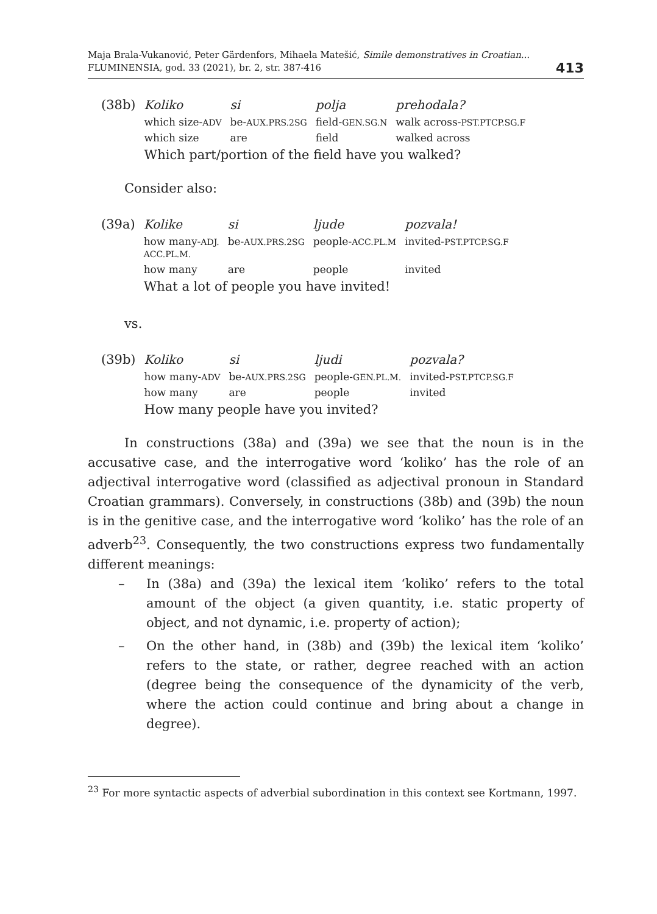Maja Brala-Vukanović, Peter Gärdenfors, Mihaela Matešić, Simile demonstratives in Croatian...
FLUMINENSIA, god. 33 (2021), br. 2, str. 387-416
413
| (38b) | Koliko | si | polja | prehodala? |
| | which size- ADV | be- AUX.PRS.2SG | field- GEN.SG.N | walk across- PST.PTCP.SG.F |
| | which size | are | field | walked across |
| | Which part/portion of the field have you walked? | | | |
Consider also:
| (39a) | Kolike | si | ljude | pozvala! |
| | how many- ADJ. ACC.PL.M. | be- AUX.PRS.2SG | people- ACC.PL.M | invited- PST.PTCP.SG.F |
| | how many | are | people | invited |
| | What a lot of people you have invited! | | | |
vs.
| (39b) | Koliko | si | ljudi | pozvala? |
| | how many- ADV | be- AUX.PRS.2SG | people- GEN.PL.M. | invited- PST.PTCP.SG.F |
| | how many | are | people | invited |
| | How many people have you invited? | | | |
In constructions (38a) and (39a) we see that the noun is in the accusative case, and the interrogative word ‘koliko’ has the role of an adjectival interrogative word (classified as adjectival pronoun in Standard Croatian grammars). Conversely, in constructions (38b) and (39b) the noun is in the genitive case, and the interrogative word ‘koliko’ has the role of an adverb<sup>23</sup>. Consequently, the two constructions express two fundamentally different meanings:
– In (38a) and (39a) the lexical item ‘koliko’ refers to the total amount of the object (a given quantity, i.e. static property of object, and not dynamic, i.e. property of action);
– On the other hand, in (38b) and (39b) the lexical item ‘koliko’ refers to the state, or rather, degree reached with an action (degree being the consequence of the dynamicity of the verb, where the action could continue and bring about a change in degree).
<sup>23</sup> For more syntactic aspects of adverbial subordination in this context see Kortmann, 1997.